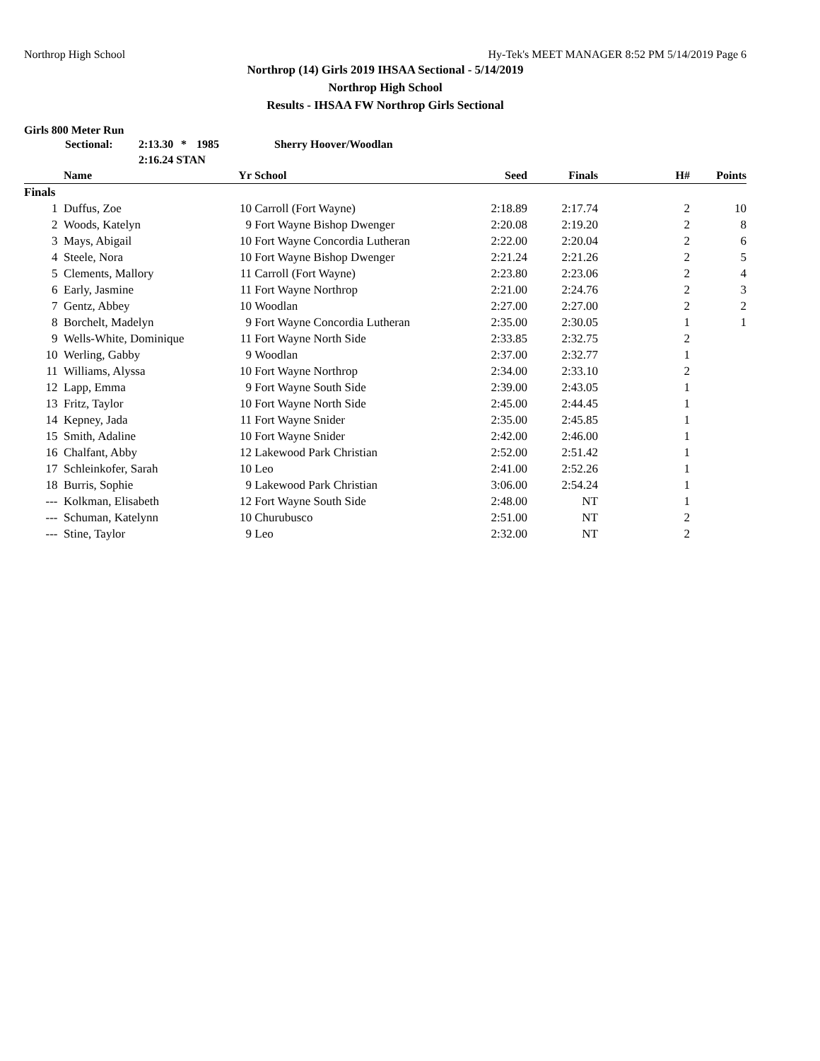Northrop High School Hy-Tek's MEET MANAGER 8:52 PM 5/14/2019 Page 6
Northrop (14) Girls 2019 IHSAA Sectional - 5/14/2019
Northrop High School
Results - IHSAA FW Northrop Girls Sectional
Girls 800 Meter Run
Sectional: 2:13.30 * 1985 Sherry Hoover/Woodlan
2:16.24 STAN
| | Name | Yr | School | Seed | Finals | H# | Points |
| --- | --- | --- | --- | --- | --- | --- | --- |
| Finals | | | | | | | |
| 1 | Duffus, Zoe | 10 | Carroll (Fort Wayne) | 2:18.89 | 2:17.74 | 2 | 10 |
| 2 | Woods, Katelyn | 9 | Fort Wayne Bishop Dwenger | 2:20.08 | 2:19.20 | 2 | 8 |
| 3 | Mays, Abigail | 10 | Fort Wayne Concordia Lutheran | 2:22.00 | 2:20.04 | 2 | 6 |
| 4 | Steele, Nora | 10 | Fort Wayne Bishop Dwenger | 2:21.24 | 2:21.26 | 2 | 5 |
| 5 | Clements, Mallory | 11 | Carroll (Fort Wayne) | 2:23.80 | 2:23.06 | 2 | 4 |
| 6 | Early, Jasmine | 11 | Fort Wayne Northrop | 2:21.00 | 2:24.76 | 2 | 3 |
| 7 | Gentz, Abbey | 10 | Woodlan | 2:27.00 | 2:27.00 | 2 | 2 |
| 8 | Borchelt, Madelyn | 9 | Fort Wayne Concordia Lutheran | 2:35.00 | 2:30.05 | 1 | 1 |
| 9 | Wells-White, Dominique | 11 | Fort Wayne North Side | 2:33.85 | 2:32.75 | 2 | |
| 10 | Werling, Gabby | 9 | Woodlan | 2:37.00 | 2:32.77 | 1 | |
| 11 | Williams, Alyssa | 10 | Fort Wayne Northrop | 2:34.00 | 2:33.10 | 2 | |
| 12 | Lapp, Emma | 9 | Fort Wayne South Side | 2:39.00 | 2:43.05 | 1 | |
| 13 | Fritz, Taylor | 10 | Fort Wayne North Side | 2:45.00 | 2:44.45 | 1 | |
| 14 | Kepney, Jada | 11 | Fort Wayne Snider | 2:35.00 | 2:45.85 | 1 | |
| 15 | Smith, Adaline | 10 | Fort Wayne Snider | 2:42.00 | 2:46.00 | 1 | |
| 16 | Chalfant, Abby | 12 | Lakewood Park Christian | 2:52.00 | 2:51.42 | 1 | |
| 17 | Schleinkofer, Sarah | 10 | Leo | 2:41.00 | 2:52.26 | 1 | |
| 18 | Burris, Sophie | 9 | Lakewood Park Christian | 3:06.00 | 2:54.24 | 1 | |
| --- | Kolkman, Elisabeth | 12 | Fort Wayne South Side | 2:48.00 | NT | 1 | |
| --- | Schuman, Katelynn | 10 | Churubusco | 2:51.00 | NT | 2 | |
| --- | Stine, Taylor | 9 | Leo | 2:32.00 | NT | 2 | |